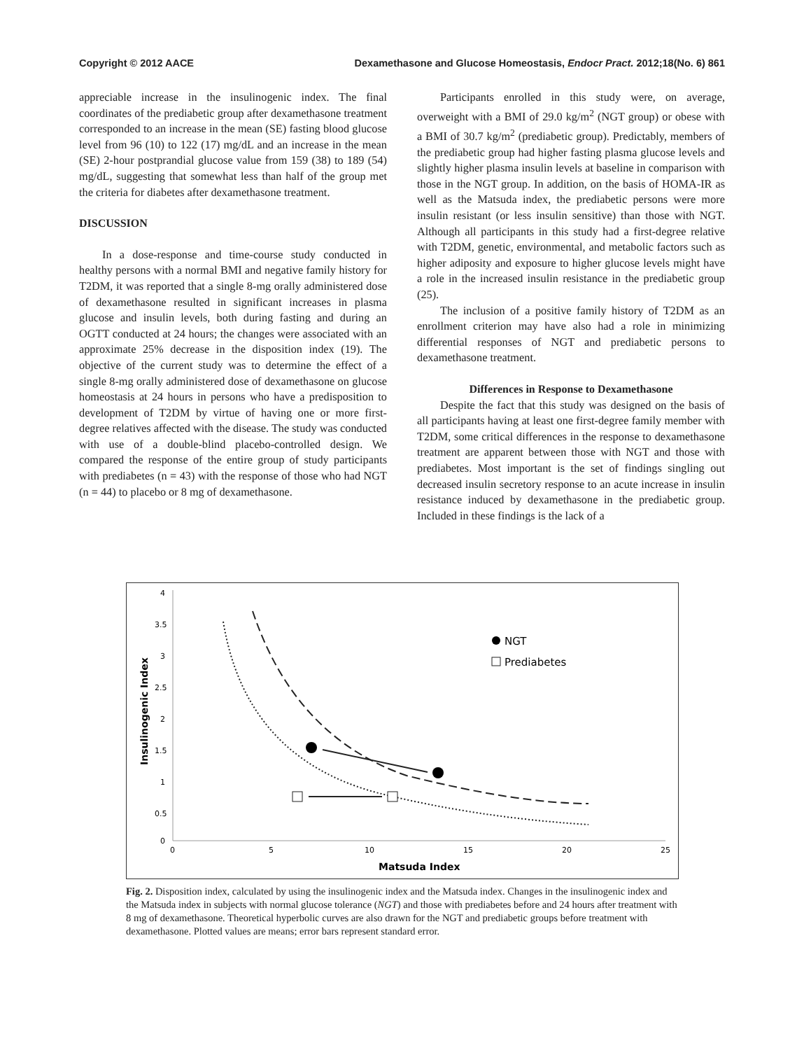Copyright © 2012 AACE Dexamethasone and Glucose Homeostasis, Endocr Pract. 2012;18(No. 6) 861
appreciable increase in the insulinogenic index. The final coordinates of the prediabetic group after dexamethasone treatment corresponded to an increase in the mean (SE) fasting blood glucose level from 96 (10) to 122 (17) mg/dL and an increase in the mean (SE) 2-hour postprandial glucose value from 159 (38) to 189 (54) mg/dL, suggesting that somewhat less than half of the group met the criteria for diabetes after dexamethasone treatment.
DISCUSSION
In a dose-response and time-course study conducted in healthy persons with a normal BMI and negative family history for T2DM, it was reported that a single 8-mg orally administered dose of dexamethasone resulted in significant increases in plasma glucose and insulin levels, both during fasting and during an OGTT conducted at 24 hours; the changes were associated with an approximate 25% decrease in the disposition index (19). The objective of the current study was to determine the effect of a single 8-mg orally administered dose of dexamethasone on glucose homeostasis at 24 hours in persons who have a predisposition to development of T2DM by virtue of having one or more first-degree relatives affected with the disease. The study was conducted with use of a double-blind placebo-controlled design. We compared the response of the entire group of study participants with prediabetes (n = 43) with the response of those who had NGT (n = 44) to placebo or 8 mg of dexamethasone.
Participants enrolled in this study were, on average, overweight with a BMI of 29.0 kg/m<sup>2</sup> (NGT group) or obese with a BMI of 30.7 kg/m<sup>2</sup> (prediabetic group). Predictably, members of the prediabetic group had higher fasting plasma glucose levels and slightly higher plasma insulin levels at baseline in comparison with those in the NGT group. In addition, on the basis of HOMA-IR as well as the Matsuda index, the prediabetic persons were more insulin resistant (or less insulin sensitive) than those with NGT. Although all participants in this study had a first-degree relative with T2DM, genetic, environmental, and metabolic factors such as higher adiposity and exposure to higher glucose levels might have a role in the increased insulin resistance in the prediabetic group (25).
The inclusion of a positive family history of T2DM as an enrollment criterion may have also had a role in minimizing differential responses of NGT and prediabetic persons to dexamethasone treatment.
Differences in Response to Dexamethasone
Despite the fact that this study was designed on the basis of all participants having at least one first-degree family member with T2DM, some critical differences in the response to dexamethasone treatment are apparent between those with NGT and those with prediabetes. Most important is the set of findings singling out decreased insulin secretory response to an acute increase in insulin resistance induced by dexamethasone in the prediabetic group. Included in these findings is the lack of a
4
3.5
3
2.5
2
1.5
1
0.5
0
0
5
10
15
20
25
Matsuda Index
Insulinogenic Index
NGT
Prediabetes
Fig. 2. Disposition index, calculated by using the insulinogenic index and the Matsuda index. Changes in the insulinogenic index and the Matsuda index in subjects with normal glucose tolerance (NGT) and those with prediabetes before and 24 hours after treatment with 8 mg of dexamethasone. Theoretical hyperbolic curves are also drawn for the NGT and prediabetic groups before treatment with dexamethasone. Plotted values are means; error bars represent standard error.